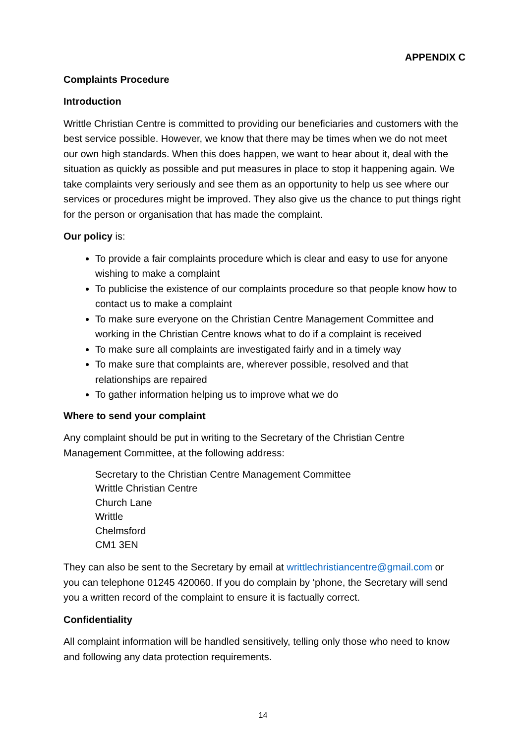APPENDIX C
Complaints Procedure
Introduction
Writtle Christian Centre is committed to providing our beneficiaries and customers with the best service possible. However, we know that there may be times when we do not meet our own high standards. When this does happen, we want to hear about it, deal with the situation as quickly as possible and put measures in place to stop it happening again. We take complaints very seriously and see them as an opportunity to help us see where our services or procedures might be improved. They also give us the chance to put things right for the person or organisation that has made the complaint.
Our policy is:
To provide a fair complaints procedure which is clear and easy to use for anyone wishing to make a complaint
To publicise the existence of our complaints procedure so that people know how to contact us to make a complaint
To make sure everyone on the Christian Centre Management Committee and working in the Christian Centre knows what to do if a complaint is received
To make sure all complaints are investigated fairly and in a timely way
To make sure that complaints are, wherever possible, resolved and that relationships are repaired
To gather information helping us to improve what we do
Where to send your complaint
Any complaint should be put in writing to the Secretary of the Christian Centre Management Committee, at the following address:
Secretary to the Christian Centre Management Committee
Writtle Christian Centre
Church Lane
Writtle
Chelmsford
CM1 3EN
They can also be sent to the Secretary by email at writtlechristiancentre@gmail.com or you can telephone 01245 420060. If you do complain by ‘phone, the Secretary will send you a written record of the complaint to ensure it is factually correct.
Confidentiality
All complaint information will be handled sensitively, telling only those who need to know and following any data protection requirements.
14